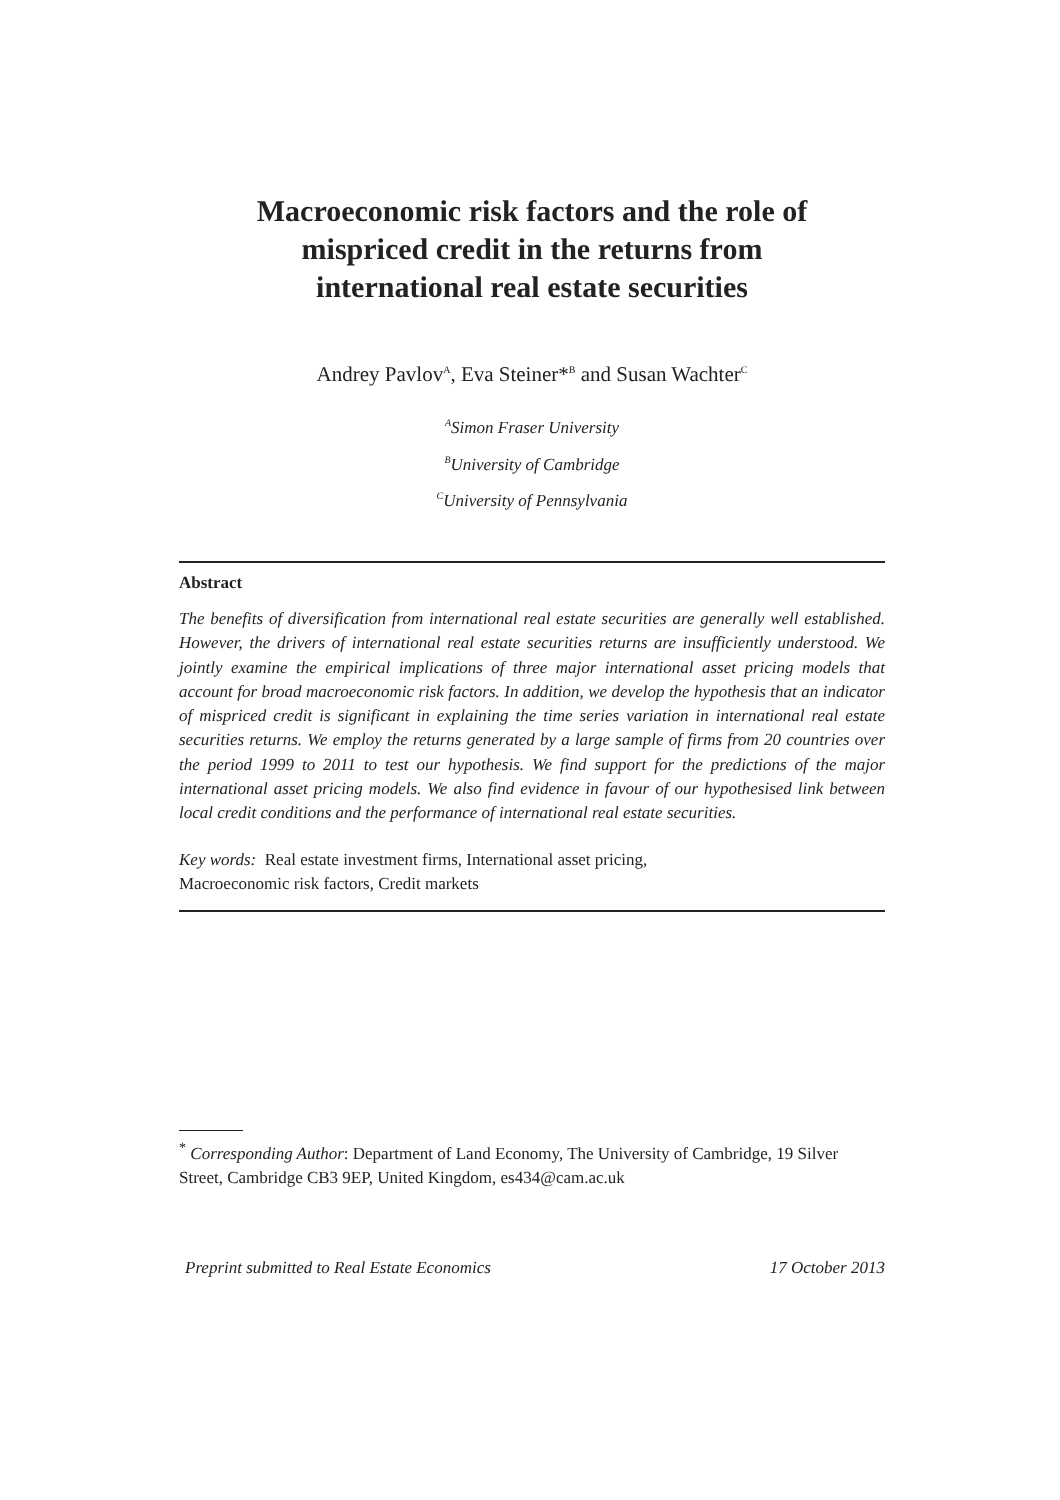Macroeconomic risk factors and the role of
mispriced credit in the returns from
international real estate securities
Andrey Pavlov<sup>A</sup>, Eva Steiner*<sup>B</sup> and Susan Wachter<sup>C</sup>
<sup>A</sup>Simon Fraser University
<sup>B</sup>University of Cambridge
<sup>C</sup>University of Pennsylvania
Abstract
The benefits of diversification from international real estate securities are generally well established. However, the drivers of international real estate securities returns are insufficiently understood. We jointly examine the empirical implications of three major international asset pricing models that account for broad macroeconomic risk factors. In addition, we develop the hypothesis that an indicator of mispriced credit is significant in explaining the time series variation in international real estate securities returns. We employ the returns generated by a large sample of firms from 20 countries over the period 1999 to 2011 to test our hypothesis. We find support for the predictions of the major international asset pricing models. We also find evidence in favour of our hypothesised link between local credit conditions and the performance of international real estate securities.
Key words: Real estate investment firms, International asset pricing,
Macroeconomic risk factors, Credit markets
<sup>*</sup> Corresponding Author: Department of Land Economy, The University of Cambridge, 19 Silver Street, Cambridge CB3 9EP, United Kingdom, es434@cam.ac.uk
Preprint submitted to Real Estate Economics 17 October 2013